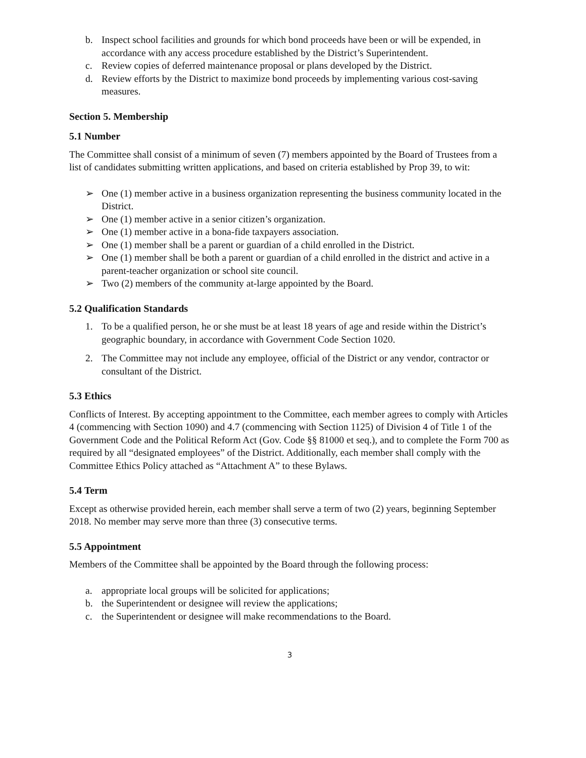b. Inspect school facilities and grounds for which bond proceeds have been or will be expended, in accordance with any access procedure established by the District’s Superintendent.
c. Review copies of deferred maintenance proposal or plans developed by the District.
d. Review efforts by the District to maximize bond proceeds by implementing various cost-saving measures.
Section 5. Membership
5.1 Number
The Committee shall consist of a minimum of seven (7) members appointed by the Board of Trustees from a list of candidates submitting written applications, and based on criteria established by Prop 39, to wit:
➢ One (1) member active in a business organization representing the business community located in the District.
➢ One (1) member active in a senior citizen’s organization.
➢ One (1) member active in a bona-fide taxpayers association.
➢ One (1) member shall be a parent or guardian of a child enrolled in the District.
➢ One (1) member shall be both a parent or guardian of a child enrolled in the district and active in a parent-teacher organization or school site council.
➢ Two (2) members of the community at-large appointed by the Board.
5.2 Qualification Standards
1. To be a qualified person, he or she must be at least 18 years of age and reside within the District’s geographic boundary, in accordance with Government Code Section 1020.
2. The Committee may not include any employee, official of the District or any vendor, contractor or consultant of the District.
5.3 Ethics
Conflicts of Interest. By accepting appointment to the Committee, each member agrees to comply with Articles 4 (commencing with Section 1090) and 4.7 (commencing with Section 1125) of Division 4 of Title 1 of the Government Code and the Political Reform Act (Gov. Code §§ 81000 et seq.), and to complete the Form 700 as required by all “designated employees” of the District. Additionally, each member shall comply with the Committee Ethics Policy attached as “Attachment A” to these Bylaws.
5.4 Term
Except as otherwise provided herein, each member shall serve a term of two (2) years, beginning September 2018. No member may serve more than three (3) consecutive terms.
5.5 Appointment
Members of the Committee shall be appointed by the Board through the following process:
a. appropriate local groups will be solicited for applications;
b. the Superintendent or designee will review the applications;
c. the Superintendent or designee will make recommendations to the Board.
3